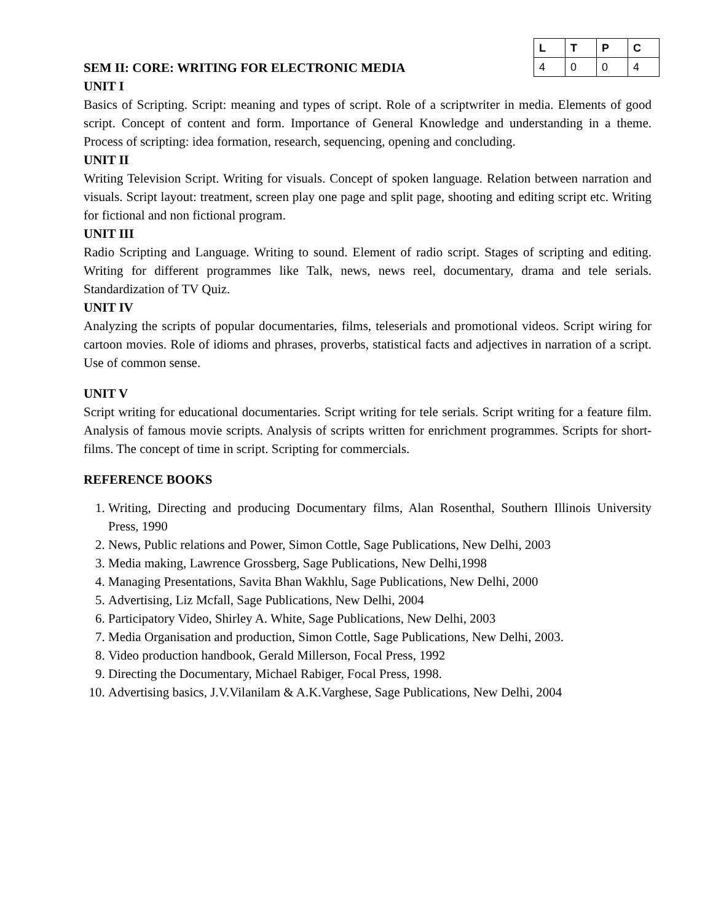SEM II: CORE: WRITING FOR ELECTRONIC MEDIA
| L | T | P | C |
| --- | --- | --- | --- |
| 4 | 0 | 0 | 4 |
UNIT I
Basics of Scripting. Script: meaning and types of script. Role of a scriptwriter in media. Elements of good script. Concept of content and form. Importance of General Knowledge and understanding in a theme. Process of scripting: idea formation, research, sequencing, opening and concluding.
UNIT II
Writing Television Script. Writing for visuals. Concept of spoken language. Relation between narration and visuals. Script layout: treatment, screen play one page and split page, shooting and editing script etc. Writing for fictional and non fictional program.
UNIT III
Radio Scripting and Language. Writing to sound. Element of radio script. Stages of scripting and editing. Writing for different programmes like Talk, news, news reel, documentary, drama and tele serials. Standardization of TV Quiz.
UNIT IV
Analyzing the scripts of popular documentaries, films, teleserials and promotional videos. Script wiring for cartoon movies. Role of idioms and phrases, proverbs, statistical facts and adjectives in narration of a script. Use of common sense.
UNIT V
Script writing for educational documentaries. Script writing for tele serials. Script writing for a feature film. Analysis of famous movie scripts. Analysis of scripts written for enrichment programmes. Scripts for short-films. The concept of time in script. Scripting for commercials.
REFERENCE BOOKS
1. Writing, Directing and producing Documentary films, Alan Rosenthal, Southern Illinois University Press, 1990
2. News, Public relations and Power, Simon Cottle, Sage Publications, New Delhi, 2003
3. Media making, Lawrence Grossberg, Sage Publications, New Delhi,1998
4. Managing Presentations, Savita Bhan Wakhlu, Sage Publications, New Delhi, 2000
5. Advertising, Liz Mcfall, Sage Publications, New Delhi, 2004
6. Participatory Video, Shirley A. White, Sage Publications, New Delhi, 2003
7. Media Organisation and production, Simon Cottle, Sage Publications, New Delhi, 2003.
8. Video production handbook, Gerald Millerson, Focal Press, 1992
9. Directing the Documentary, Michael Rabiger, Focal Press, 1998.
10. Advertising basics, J.V.Vilanilam & A.K.Varghese, Sage Publications, New Delhi, 2004